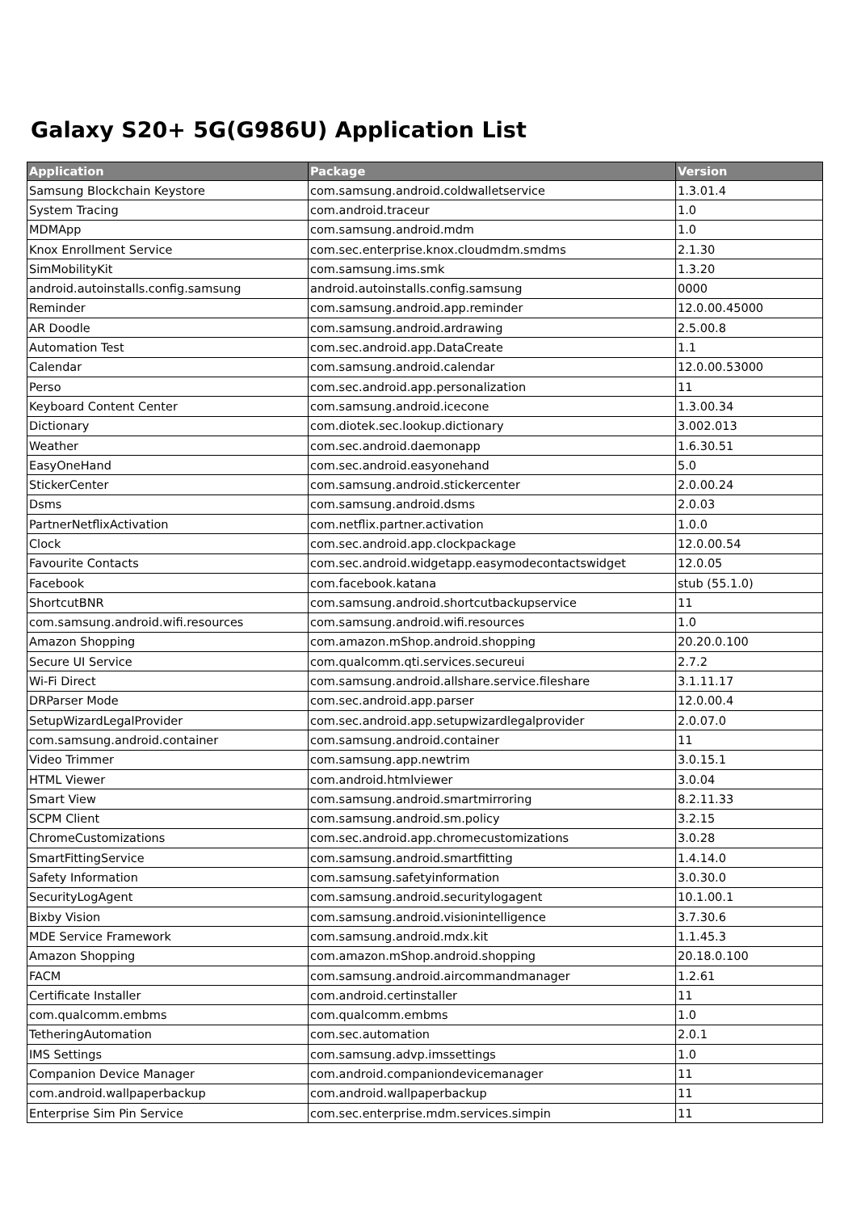Galaxy S20+ 5G(G986U) Application List
| Application | Package | Version |
| --- | --- | --- |
| Samsung Blockchain Keystore | com.samsung.android.coldwalletservice | 1.3.01.4 |
| System Tracing | com.android.traceur | 1.0 |
| MDMApp | com.samsung.android.mdm | 1.0 |
| Knox Enrollment Service | com.sec.enterprise.knox.cloudmdm.smdms | 2.1.30 |
| SimMobilityKit | com.samsung.ims.smk | 1.3.20 |
| android.autoinstalls.config.samsung | android.autoinstalls.config.samsung | 0000 |
| Reminder | com.samsung.android.app.reminder | 12.0.00.45000 |
| AR Doodle | com.samsung.android.ardrawing | 2.5.00.8 |
| Automation Test | com.sec.android.app.DataCreate | 1.1 |
| Calendar | com.samsung.android.calendar | 12.0.00.53000 |
| Perso | com.sec.android.app.personalization | 11 |
| Keyboard Content Center | com.samsung.android.icecone | 1.3.00.34 |
| Dictionary | com.diotek.sec.lookup.dictionary | 3.002.013 |
| Weather | com.sec.android.daemonapp | 1.6.30.51 |
| EasyOneHand | com.sec.android.easyonehand | 5.0 |
| StickerCenter | com.samsung.android.stickercenter | 2.0.00.24 |
| Dsms | com.samsung.android.dsms | 2.0.03 |
| PartnerNetflixActivation | com.netflix.partner.activation | 1.0.0 |
| Clock | com.sec.android.app.clockpackage | 12.0.00.54 |
| Favourite Contacts | com.sec.android.widgetapp.easymodecontactswidget | 12.0.05 |
| Facebook | com.facebook.katana | stub (55.1.0) |
| ShortcutBNR | com.samsung.android.shortcutbackupservice | 11 |
| com.samsung.android.wifi.resources | com.samsung.android.wifi.resources | 1.0 |
| Amazon Shopping | com.amazon.mShop.android.shopping | 20.20.0.100 |
| Secure UI Service | com.qualcomm.qti.services.secureui | 2.7.2 |
| Wi-Fi Direct | com.samsung.android.allshare.service.fileshare | 3.1.11.17 |
| DRParser Mode | com.sec.android.app.parser | 12.0.00.4 |
| SetupWizardLegalProvider | com.sec.android.app.setupwizardlegalprovider | 2.0.07.0 |
| com.samsung.android.container | com.samsung.android.container | 11 |
| Video Trimmer | com.samsung.app.newtrim | 3.0.15.1 |
| HTML Viewer | com.android.htmlviewer | 3.0.04 |
| Smart View | com.samsung.android.smartmirroring | 8.2.11.33 |
| SCPM Client | com.samsung.android.sm.policy | 3.2.15 |
| ChromeCustomizations | com.sec.android.app.chromecustomizations | 3.0.28 |
| SmartFittingService | com.samsung.android.smartfitting | 1.4.14.0 |
| Safety Information | com.samsung.safetyinformation | 3.0.30.0 |
| SecurityLogAgent | com.samsung.android.securitylogagent | 10.1.00.1 |
| Bixby Vision | com.samsung.android.visionintelligence | 3.7.30.6 |
| MDE Service Framework | com.samsung.android.mdx.kit | 1.1.45.3 |
| Amazon Shopping | com.amazon.mShop.android.shopping | 20.18.0.100 |
| FACM | com.samsung.android.aircommandmanager | 1.2.61 |
| Certificate Installer | com.android.certinstaller | 11 |
| com.qualcomm.embms | com.qualcomm.embms | 1.0 |
| TetheringAutomation | com.sec.automation | 2.0.1 |
| IMS Settings | com.samsung.advp.imssettings | 1.0 |
| Companion Device Manager | com.android.companiondevicemanager | 11 |
| com.android.wallpaperbackup | com.android.wallpaperbackup | 11 |
| Enterprise Sim Pin Service | com.sec.enterprise.mdm.services.simpin | 11 |